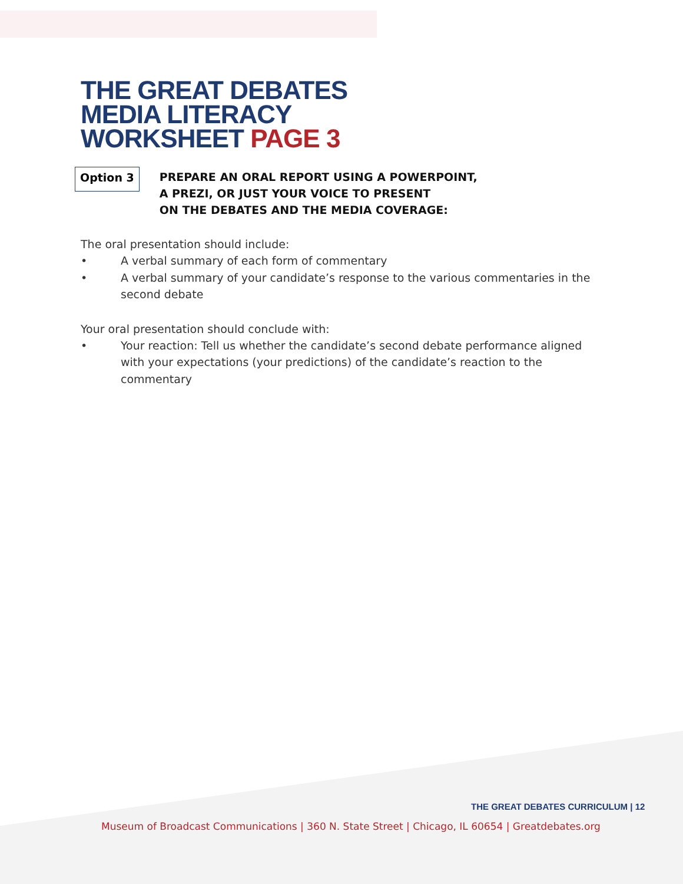THE GREAT DEBATES
MEDIA LITERACY
WORKSHEET PAGE 3
Option 3
PREPARE AN ORAL REPORT USING A POWERPOINT,
A PREZI, OR JUST YOUR VOICE TO PRESENT
ON THE DEBATES AND THE MEDIA COVERAGE:
The oral presentation should include:
• A verbal summary of each form of commentary
• A verbal summary of your candidate’s response to the various commentaries in the second debate
Your oral presentation should conclude with:
• Your reaction: Tell us whether the candidate’s second debate performance aligned with your expectations (your predictions) of the candidate’s reaction to the commentary
THE GREAT DEBATES CURRICULUM | 12
Museum of Broadcast Communications | 360 N. State Street | Chicago, IL 60654 | Greatdebates.org